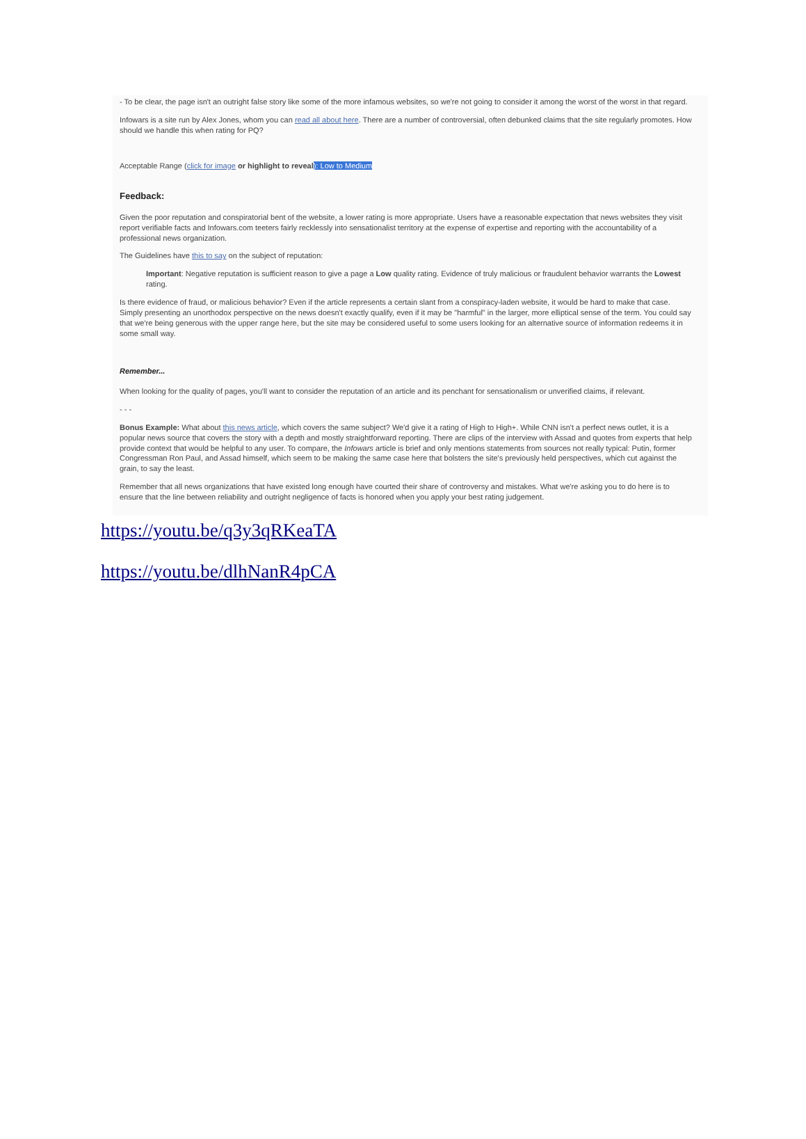- To be clear, the page isn't an outright false story like some of the more infamous websites, so we're not going to consider it among the worst of the worst in that regard.
Infowars is a site run by Alex Jones, whom you can read all about here. There are a number of controversial, often debunked claims that the site regularly promotes. How should we handle this when rating for PQ?
Acceptable Range (click for image or highlight to reveal): Low to Medium
Feedback:
Given the poor reputation and conspiratorial bent of the website, a lower rating is more appropriate. Users have a reasonable expectation that news websites they visit report verifiable facts and Infowars.com teeters fairly recklessly into sensationalist territory at the expense of expertise and reporting with the accountability of a professional news organization.
The Guidelines have this to say on the subject of reputation:
Important: Negative reputation is sufficient reason to give a page a Low quality rating. Evidence of truly malicious or fraudulent behavior warrants the Lowest rating.
Is there evidence of fraud, or malicious behavior? Even if the article represents a certain slant from a conspiracy-laden website, it would be hard to make that case. Simply presenting an unorthodox perspective on the news doesn't exactly qualify, even if it may be "harmful" in the larger, more elliptical sense of the term. You could say that we're being generous with the upper range here, but the site may be considered useful to some users looking for an alternative source of information redeems it in some small way.
Remember...
When looking for the quality of pages, you'll want to consider the reputation of an article and its penchant for sensationalism or unverified claims, if relevant.
- - -
Bonus Example: What about this news article, which covers the same subject? We'd give it a rating of High to High+. While CNN isn't a perfect news outlet, it is a popular news source that covers the story with a depth and mostly straightforward reporting. There are clips of the interview with Assad and quotes from experts that help provide context that would be helpful to any user. To compare, the Infowars article is brief and only mentions statements from sources not really typical: Putin, former Congressman Ron Paul, and Assad himself, which seem to be making the same case here that bolsters the site's previously held perspectives, which cut against the grain, to say the least.
Remember that all news organizations that have existed long enough have courted their share of controversy and mistakes. What we're asking you to do here is to ensure that the line between reliability and outright negligence of facts is honored when you apply your best rating judgement.
https://youtu.be/q3y3qRKeaTA
https://youtu.be/dlhNanR4pCA